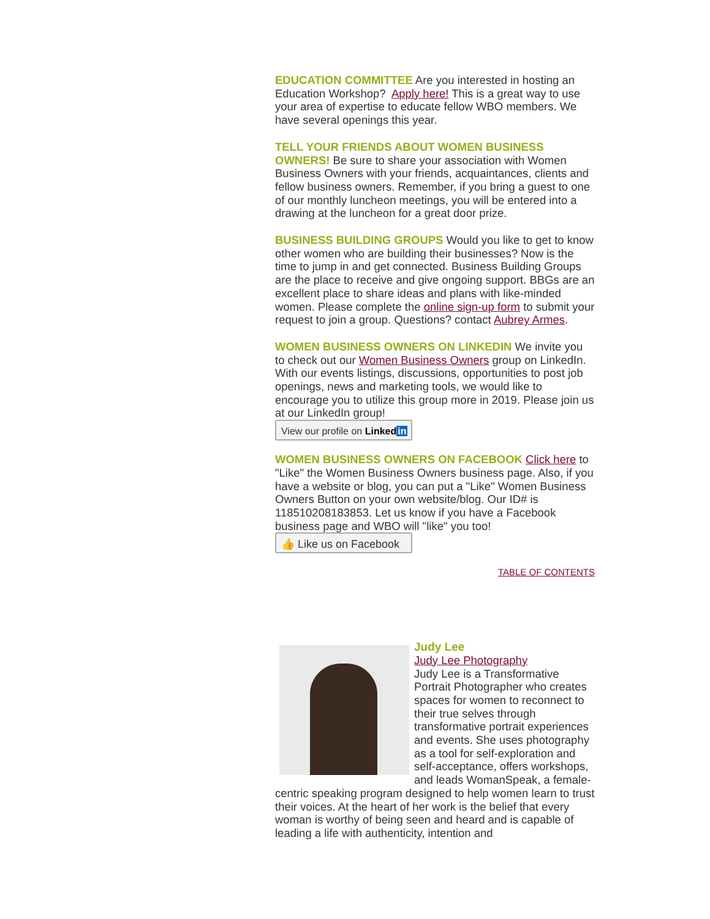EDUCATION COMMITTEE Are you interested in hosting an Education Workshop? Apply here! This is a great way to use your area of expertise to educate fellow WBO members. We have several openings this year.
TELL YOUR FRIENDS ABOUT WOMEN BUSINESS OWNERS! Be sure to share your association with Women Business Owners with your friends, acquaintances, clients and fellow business owners. Remember, if you bring a guest to one of our monthly luncheon meetings, you will be entered into a drawing at the luncheon for a great door prize.
BUSINESS BUILDING GROUPS Would you like to get to know other women who are building their businesses? Now is the time to jump in and get connected. Business Building Groups are the place to receive and give ongoing support. BBGs are an excellent place to share ideas and plans with like-minded women. Please complete the online sign-up form to submit your request to join a group. Questions? contact Aubrey Armes.
WOMEN BUSINESS OWNERS ON LINKEDIN We invite you to check out our Women Business Owners group on LinkedIn. With our events listings, discussions, opportunities to post job openings, news and marketing tools, we would like to encourage you to utilize this group more in 2019. Please join us at our LinkedIn group!
View our profile on Linkedin
WOMEN BUSINESS OWNERS ON FACEBOOK Click here to "Like" the Women Business Owners business page. Also, if you have a website or blog, you can put a "Like" Women Business Owners Button on your own website/blog. Our ID# is 118510208183853. Let us know if you have a Facebook business page and WBO will "like" you too!
👍 Like us on Facebook
TABLE OF CONTENTS
Judy Lee
Judy Lee Photography
Judy Lee is a Transformative Portrait Photographer who creates spaces for women to reconnect to their true selves through transformative portrait experiences and events. She uses photography as a tool for self-exploration and self-acceptance, offers workshops, and leads WomanSpeak, a female-centric speaking program designed to help women learn to trust their voices. At the heart of her work is the belief that every woman is worthy of being seen and heard and is capable of leading a life with authenticity, intention and